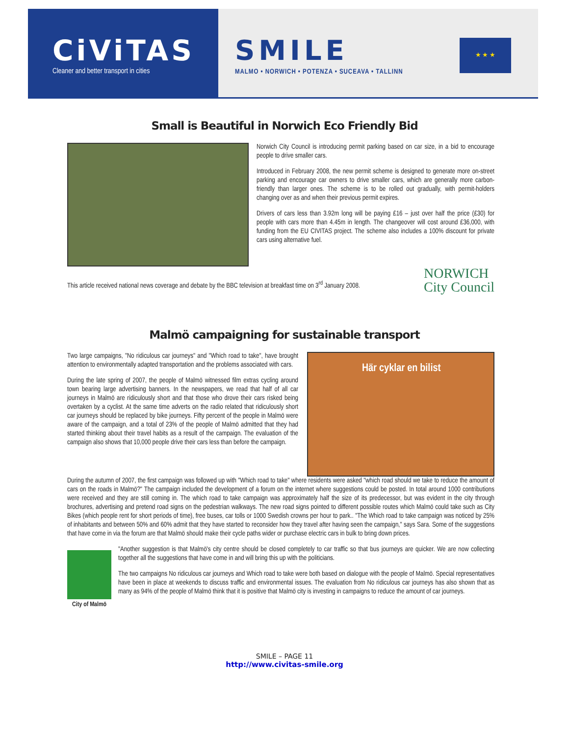CiViTAS
Cleaner and better transport in cities
SMILE
MALMO • NORWICH • POTENZA • SUCEAVA • TALLINN
★ ★ ★
Small is Beautiful in Norwich Eco Friendly Bid
Norwich City Council is introducing permit parking based on car size, in a bid to encourage people to drive smaller cars.
Introduced in February 2008, the new permit scheme is designed to generate more on-street parking and encourage car owners to drive smaller cars, which are generally more carbon-friendly than larger ones. The scheme is to be rolled out gradually, with permit-holders changing over as and when their previous permit expires.
Drivers of cars less than 3.92m long will be paying £16 – just over half the price (£30) for people with cars more than 4.45m in length. The changeover will cost around £36,000, with funding from the EU CIVITAS project. The scheme also includes a 100% discount for private cars using alternative fuel.
This article received national news coverage and debate by the BBC television at breakfast time on 3<sup>rd</sup> January 2008.
NORWICH
City Council
Malmö campaigning for sustainable transport
Two large campaigns, "No ridiculous car journeys" and "Which road to take", have brought attention to environmentally adapted transportation and the problems associated with cars.
During the late spring of 2007, the people of Malmö witnessed film extras cycling around town bearing large advertising banners. In the newspapers, we read that half of all car journeys in Malmö are ridiculously short and that those who drove their cars risked being overtaken by a cyclist. At the same time adverts on the radio related that ridiculously short car journeys should be replaced by bike journeys. Fifty percent of the people in Malmö were aware of the campaign, and a total of 23% of the people of Malmö admitted that they had started thinking about their travel habits as a result of the campaign. The evaluation of the campaign also shows that 10,000 people drive their cars less than before the campaign.
Här cyklar en bilist
During the autumn of 2007, the first campaign was followed up with "Which road to take" where residents were asked "which road should we take to reduce the amount of cars on the roads in Malmö?" The campaign included the development of a forum on the internet where suggestions could be posted. In total around 1000 contributions were received and they are still coming in. The which road to take campaign was approximately half the size of its predecessor, but was evident in the city through brochures, advertising and pretend road signs on the pedestrian walkways. The new road signs pointed to different possible routes which Malmö could take such as City Bikes (which people rent for short periods of time), free buses, car tolls or 1000 Swedish crowns per hour to park.. "The Which road to take campaign was noticed by 25% of inhabitants and between 50% and 60% admit that they have started to reconsider how they travel after having seen the campaign," says Sara. Some of the suggestions that have come in via the forum are that Malmö should make their cycle paths wider or purchase electric cars in bulk to bring down prices.
City of Malmö
"Another suggestion is that Malmö's city centre should be closed completely to car traffic so that bus journeys are quicker. We are now collecting together all the suggestions that have come in and will bring this up with the politicians.
The two campaigns No ridiculous car journeys and Which road to take were both based on dialogue with the people of Malmö. Special representatives have been in place at weekends to discuss traffic and environmental issues. The evaluation from No ridiculous car journeys has also shown that as many as 94% of the people of Malmö think that it is positive that Malmö city is investing in campaigns to reduce the amount of car journeys.
SMILE – PAGE 11
http://www.civitas-smile.org